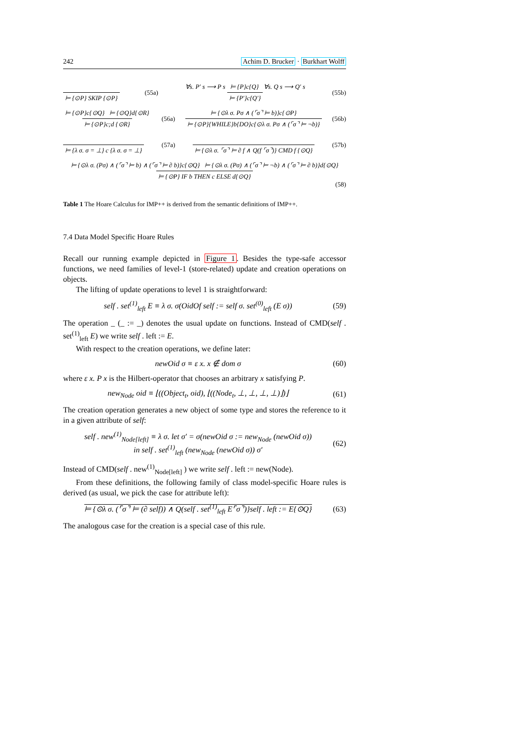242 Achim D. Brucker · Burkhart Wolff
⊨ {⊙P} SKIP {⊙P} (55a) ∀s. P′ s ⟶ P s ⊨ {P}c{Q} ∀s. Q s ⟶ Q′ s ⊨ {P′}c{Q′} (55b)
⊨ {⊙P}c{⊙Q} ⊨ {⊙Q}d{⊙R} ⊨ {⊙P}c;d {⊙R} (56a) ⊨ {⊙λ σ. Pσ ∧ (⌜σ⌝ ⊨ b)}c{⊙P} ⊨ {⊙P}{WHILE}b{DO}c{⊙λ σ. Pσ ∧ (⌜σ⌝ ⊨ ¬b)} (56b)
⊨ {λ σ. σ = ⊥} c {λ σ. σ = ⊥} (57a) ⊨ {⊙λ σ. ⌜σ⌝ ⊨ ∂ f ∧ Q(f ⌜σ⌝)} CMD f {⊙Q} (57b)
⊨ {⊙λ σ. (Pσ) ∧ (⌜σ⌝ ⊨ b) ∧ (⌜σ⌝ ⊨ ∂ b)}c{⊙Q} ⊨ {⊙λ σ. (Pσ) ∧ (⌜σ⌝ ⊨ ¬b) ∧ (⌜σ⌝ ⊨ ∂ b)}d{⊙Q} ⊨ {⊙P} IF b THEN c ELSE d{⊙Q}
(58)
Table 1 The Hoare Calculus for IMP++ is derived from the semantic definitions of IMP++.
7.4 Data Model Specific Hoare Rules
Recall our running example depicted in Figure 1. Besides the type-safe accessor functions, we need families of level-1 (store-related) update and creation operations on objects.
The lifting of update operations to level 1 is straightforward:
self . set<sup>(1)</sup><sub>left</sub> E ≡ λ σ. σ(OidOf self := self σ. set<sup>(0)</sup><sub>left</sub> (E σ)) (59)
The operation _ (_ := _) denotes the usual update on functions. Instead of CMD(self . set<sup>(1)</sup><sub>left</sub> E) we write self . left := E.
With respect to the creation operations, we define later:
newOid σ ≡ ε x. x ∉ dom σ (60)
where ε x. P x is the Hilbert-operator that chooses an arbitrary x satisfying P.
new<sub>Node</sub> oid ≡ ⌊((Object<sub>t</sub>, oid), ⌊((Node<sub>t</sub>, ⊥, ⊥, ⊥, ⊥)⌋)⌋ (61)
The creation operation generates a new object of some type and stores the reference to it in a given attribute of self:
self . new<sup>(1)</sup><sub>Node[left]</sub> ≡ λ σ. let σ′ = σ(newOid σ := new<sub>Node</sub> (newOid σ))
in self . set<sup>(1)</sup><sub>left</sub> (new<sub>Node</sub> (newOid σ)) σ′ (62)
Instead of CMD(self . new<sup>(1)</sup><sub>Node[left]</sub> ) we write self . left := new(Node).
From these definitions, the following family of class model-specific Hoare rules is derived (as usual, we pick the case for attribute left):
⊨ {⊙λ σ. (⌜σ⌝ ⊨ (∂ self)) ∧ Q(self . set<sup>(1)</sup><sub>left</sub> E⌜σ⌝)}self . left := E{⊙Q} (63)
The analogous case for the creation is a special case of this rule.